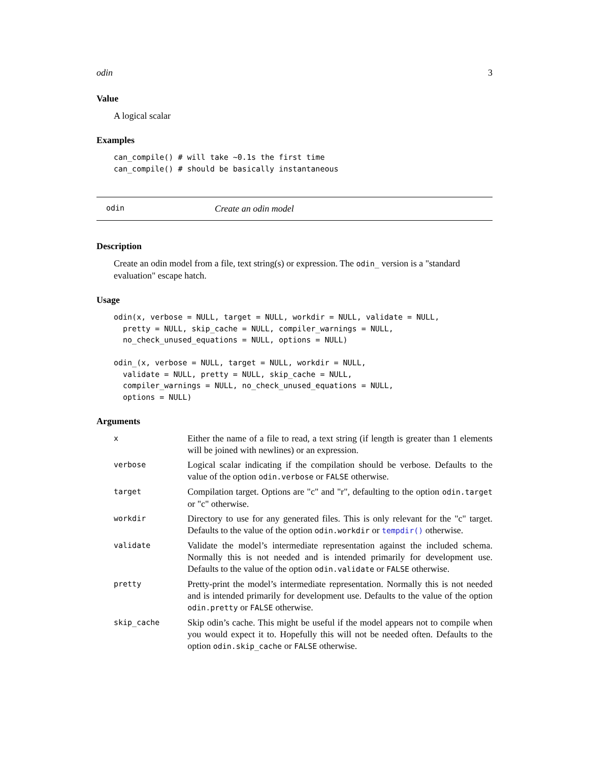odin 3
Value
A logical scalar
Examples
can_compile() # will take ~0.1s the first time
can_compile() # should be basically instantaneous
odin Create an odin model
Description
Create an odin model from a file, text string(s) or expression. The odin_ version is a "standard evaluation" escape hatch.
Usage
odin(x, verbose = NULL, target = NULL, workdir = NULL, validate = NULL,
  pretty = NULL, skip_cache = NULL, compiler_warnings = NULL,
  no_check_unused_equations = NULL, options = NULL)

odin_(x, verbose = NULL, target = NULL, workdir = NULL,
  validate = NULL, pretty = NULL, skip_cache = NULL,
  compiler_warnings = NULL, no_check_unused_equations = NULL,
  options = NULL)
Arguments
| x | Either the name of a file to read, a text string (if length is greater than 1 elements will be joined with newlines) or an expression. |
| verbose | Logical scalar indicating if the compilation should be verbose. Defaults to the value of the option odin.verbose or FALSE otherwise. |
| target | Compilation target. Options are "c" and "r", defaulting to the option odin.target or "c" otherwise. |
| workdir | Directory to use for any generated files. This is only relevant for the "c" target. Defaults to the value of the option odin.workdir or tempdir() otherwise. |
| validate | Validate the model’s intermediate representation against the included schema. Normally this is not needed and is intended primarily for development use. Defaults to the value of the option odin.validate or FALSE otherwise. |
| pretty | Pretty-print the model’s intermediate representation. Normally this is not needed and is intended primarily for development use. Defaults to the value of the option odin.pretty or FALSE otherwise. |
| skip_cache | Skip odin’s cache. This might be useful if the model appears not to compile when you would expect it to. Hopefully this will not be needed often. Defaults to the option odin.skip_cache or FALSE otherwise. |